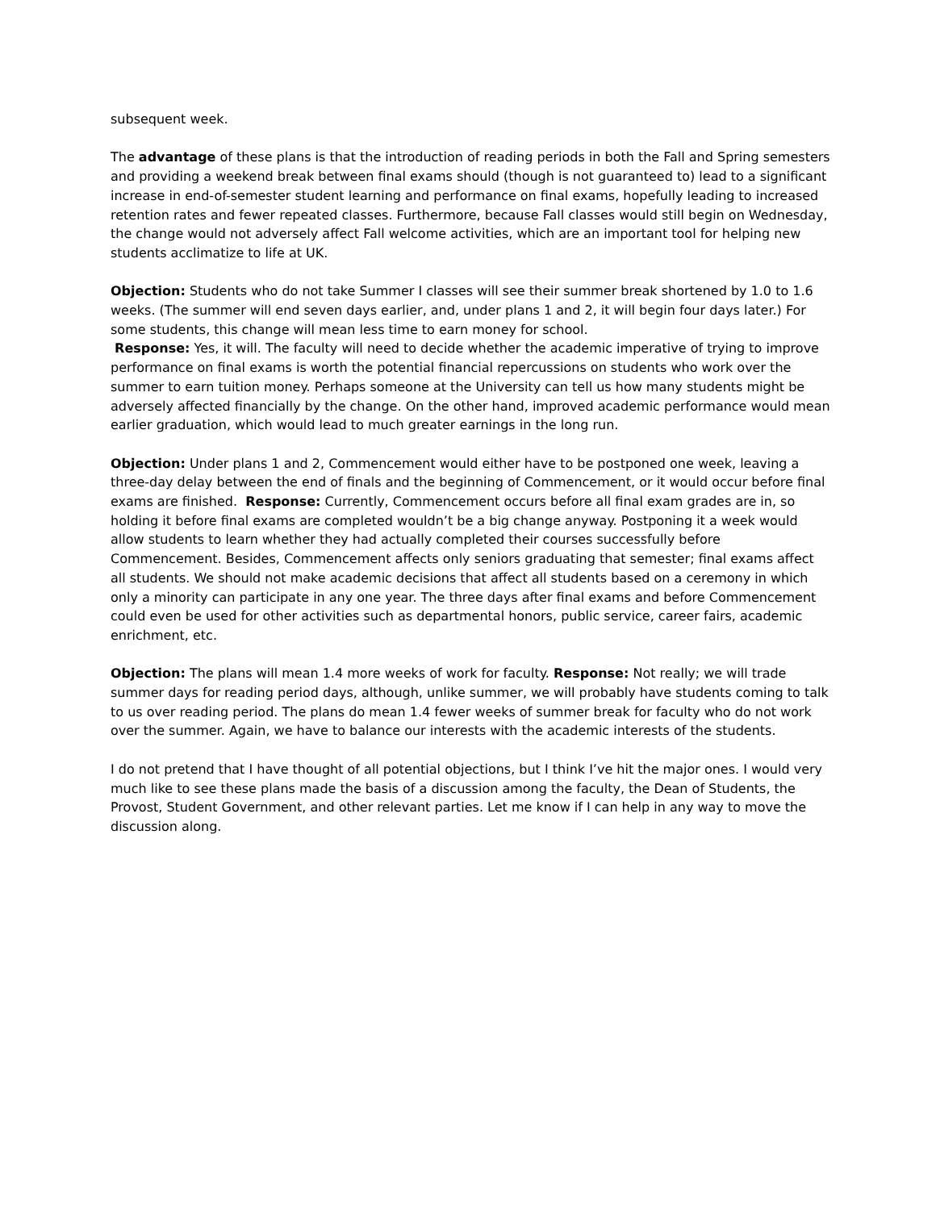subsequent week.
The advantage of these plans is that the introduction of reading periods in both the Fall and Spring semesters and providing a weekend break between final exams should (though is not guaranteed to) lead to a significant increase in end-of-semester student learning and performance on final exams, hopefully leading to increased retention rates and fewer repeated classes. Furthermore, because Fall classes would still begin on Wednesday, the change would not adversely affect Fall welcome activities, which are an important tool for helping new students acclimatize to life at UK.
Objection: Students who do not take Summer I classes will see their summer break shortened by 1.0 to 1.6 weeks. (The summer will end seven days earlier, and, under plans 1 and 2, it will begin four days later.) For some students, this change will mean less time to earn money for school.
Response: Yes, it will. The faculty will need to decide whether the academic imperative of trying to improve performance on final exams is worth the potential financial repercussions on students who work over the summer to earn tuition money. Perhaps someone at the University can tell us how many students might be adversely affected financially by the change. On the other hand, improved academic performance would mean earlier graduation, which would lead to much greater earnings in the long run.
Objection: Under plans 1 and 2, Commencement would either have to be postponed one week, leaving a three-day delay between the end of finals and the beginning of Commencement, or it would occur before final exams are finished. Response: Currently, Commencement occurs before all final exam grades are in, so holding it before final exams are completed wouldn’t be a big change anyway. Postponing it a week would allow students to learn whether they had actually completed their courses successfully before Commencement. Besides, Commencement affects only seniors graduating that semester; final exams affect all students. We should not make academic decisions that affect all students based on a ceremony in which only a minority can participate in any one year. The three days after final exams and before Commencement could even be used for other activities such as departmental honors, public service, career fairs, academic enrichment, etc.
Objection: The plans will mean 1.4 more weeks of work for faculty. Response: Not really; we will trade summer days for reading period days, although, unlike summer, we will probably have students coming to talk to us over reading period. The plans do mean 1.4 fewer weeks of summer break for faculty who do not work over the summer. Again, we have to balance our interests with the academic interests of the students.
I do not pretend that I have thought of all potential objections, but I think I’ve hit the major ones. I would very much like to see these plans made the basis of a discussion among the faculty, the Dean of Students, the Provost, Student Government, and other relevant parties. Let me know if I can help in any way to move the discussion along.